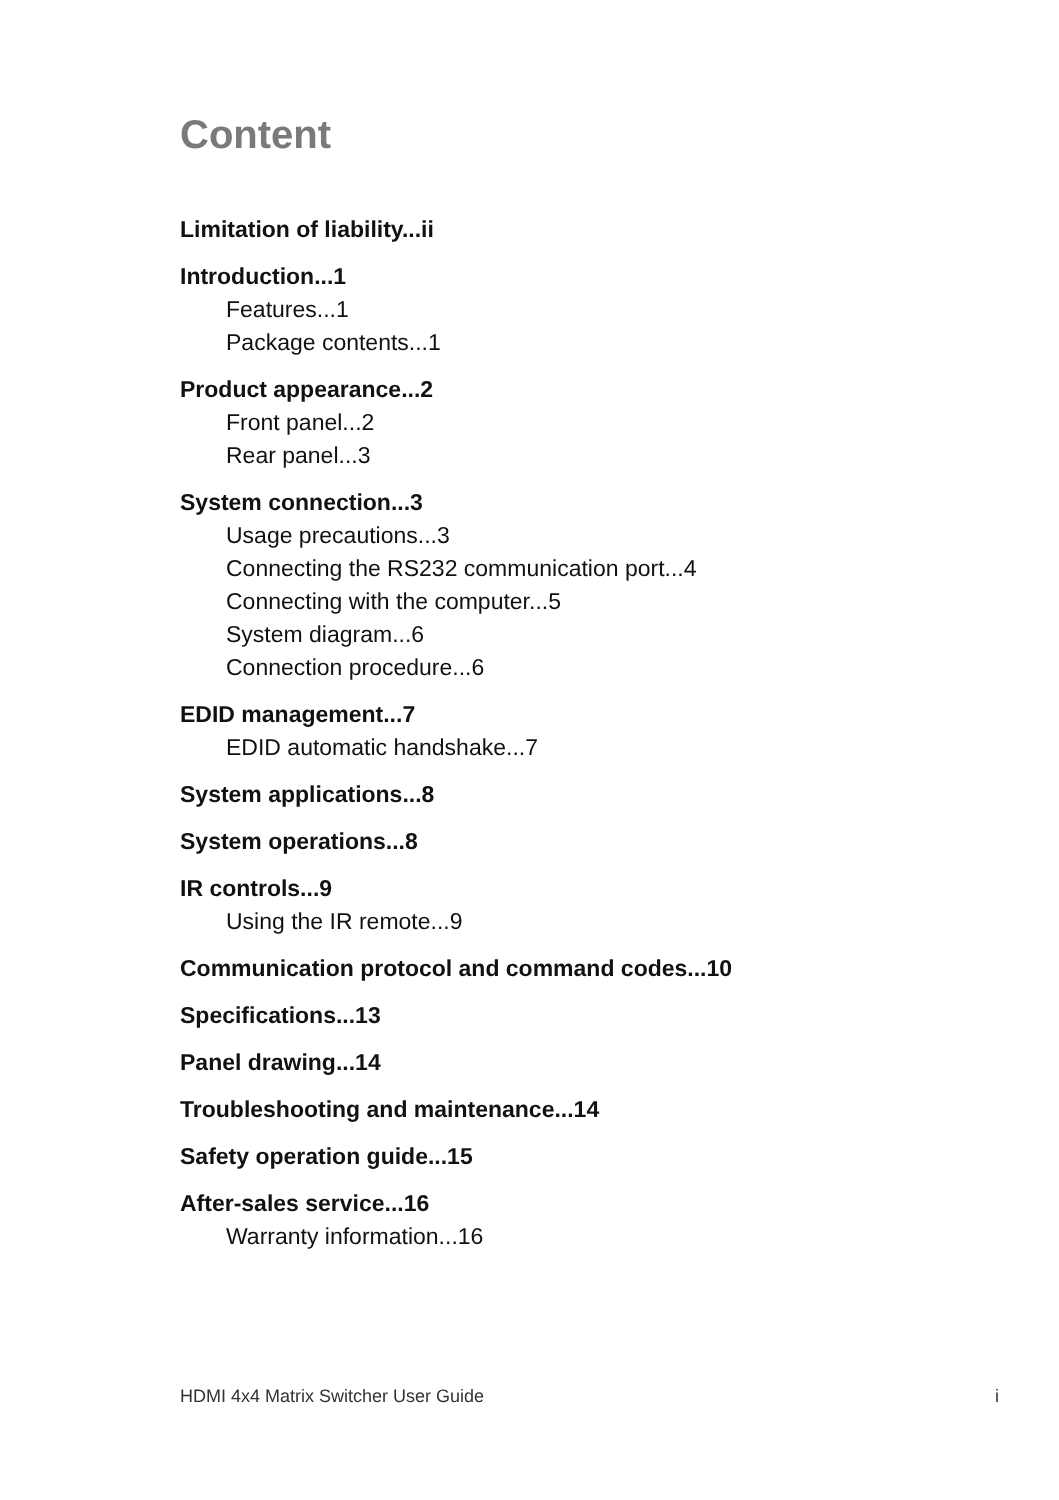Content
Limitation of liability...ii
Introduction...1
Features...1
Package contents...1
Product appearance...2
Front panel...2
Rear panel...3
System connection...3
Usage precautions...3
Connecting the RS232 communication port...4
Connecting with the computer...5
System diagram...6
Connection procedure...6
EDID management...7
EDID automatic handshake...7
System applications...8
System operations...8
IR controls...9
Using the IR remote...9
Communication protocol and command codes...10
Specifications...13
Panel drawing...14
Troubleshooting and maintenance...14
Safety operation guide...15
After-sales service...16
Warranty information...16
HDMI 4x4 Matrix Switcher User Guide i